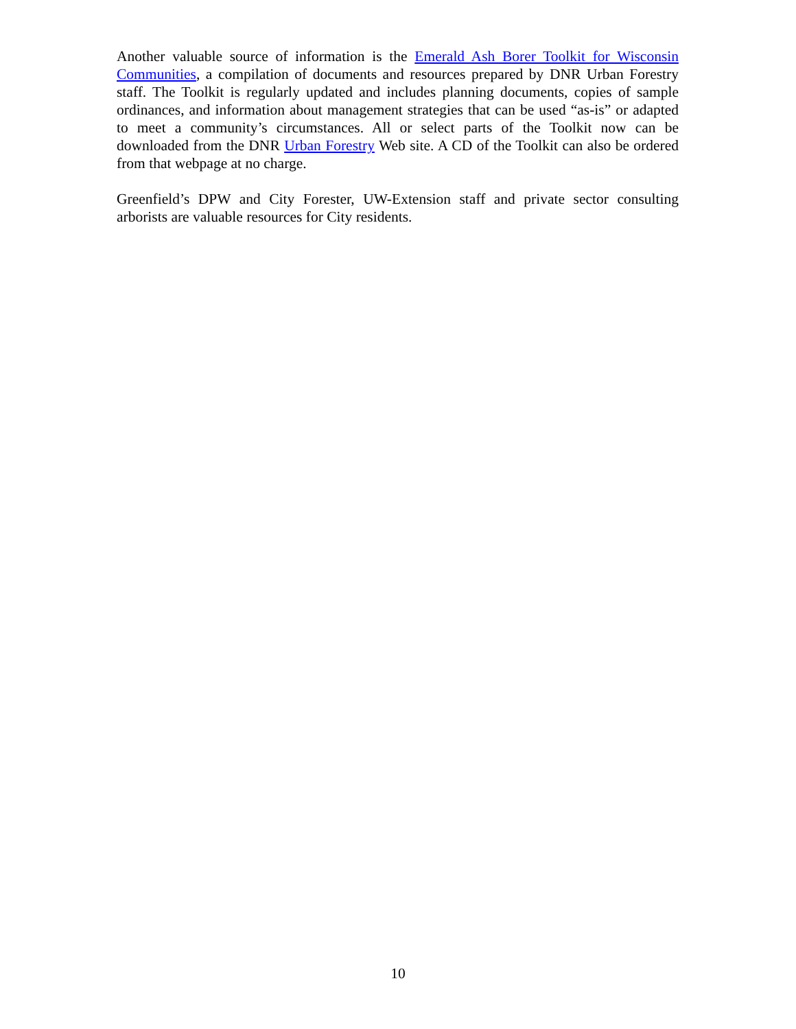Another valuable source of information is the Emerald Ash Borer Toolkit for Wisconsin Communities, a compilation of documents and resources prepared by DNR Urban Forestry staff. The Toolkit is regularly updated and includes planning documents, copies of sample ordinances, and information about management strategies that can be used “as-is” or adapted to meet a community’s circumstances. All or select parts of the Toolkit now can be downloaded from the DNR Urban Forestry Web site. A CD of the Toolkit can also be ordered from that webpage at no charge.
Greenfield’s DPW and City Forester, UW-Extension staff and private sector consulting arborists are valuable resources for City residents.
10